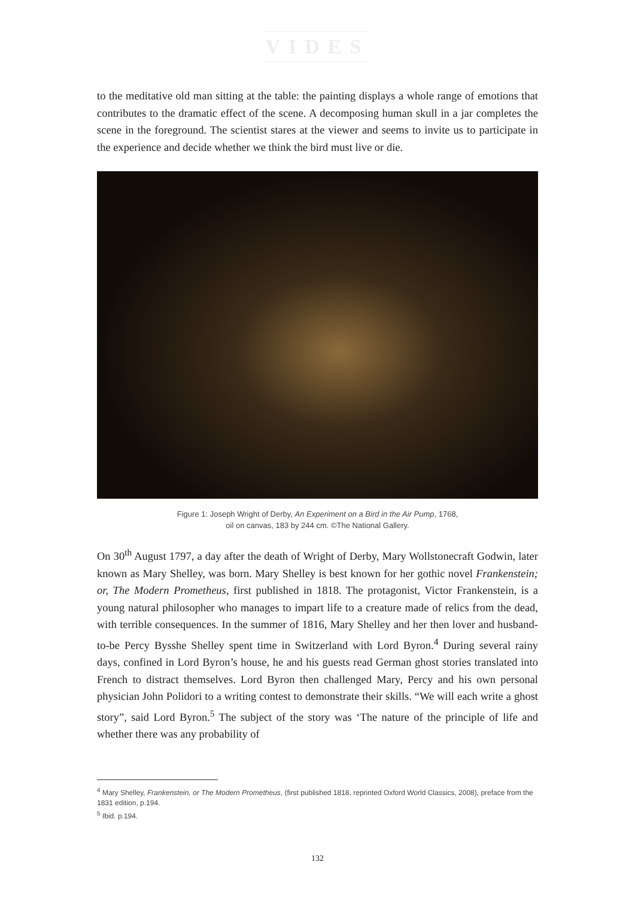VIDES
to the meditative old man sitting at the table: the painting displays a whole range of emotions that contributes to the dramatic effect of the scene. A decomposing human skull in a jar completes the scene in the foreground. The scientist stares at the viewer and seems to invite us to participate in the experience and decide whether we think the bird must live or die.
Figure 1: Joseph Wright of Derby, An Experiment on a Bird in the Air Pump, 1768,
oil on canvas, 183 by 244 cm. ©The National Gallery.
On 30<sup>th</sup> August 1797, a day after the death of Wright of Derby, Mary Wollstonecraft Godwin, later known as Mary Shelley, was born. Mary Shelley is best known for her gothic novel Frankenstein; or, The Modern Prometheus, first published in 1818. The protagonist, Victor Frankenstein, is a young natural philosopher who manages to impart life to a creature made of relics from the dead, with terrible consequences. In the summer of 1816, Mary Shelley and her then lover and husband-to-be Percy Bysshe Shelley spent time in Switzerland with Lord Byron.<sup>4</sup> During several rainy days, confined in Lord Byron’s house, he and his guests read German ghost stories translated into French to distract themselves. Lord Byron then challenged Mary, Percy and his own personal physician John Polidori to a writing contest to demonstrate their skills. “We will each write a ghost story”, said Lord Byron.<sup>5</sup> The subject of the story was ‘The nature of the principle of life and whether there was any probability of
<sup>4</sup> Mary Shelley, Frankenstein, or The Modern Prometheus, (first published 1818, reprinted Oxford World Classics, 2008), preface from the 1831 edition, p.194.
<sup>5</sup> Ibid. p.194.
132